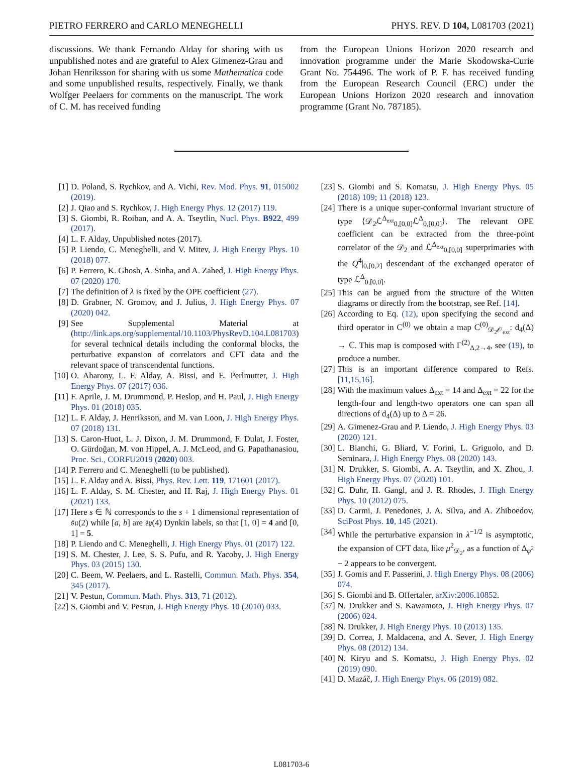PIETRO FERRERO and CARLO MENEGHELLI PHYS. REV. D 104, L081703 (2021)
discussions. We thank Fernando Alday for sharing with us unpublished notes and are grateful to Alex Gimenez-Grau and Johan Henriksson for sharing with us some Mathematica code and some unpublished results, respectively. Finally, we thank Wolfger Peelaers for comments on the manuscript. The work of C. M. has received funding
from the European Unions Horizon 2020 research and innovation programme under the Marie Skodowska-Curie Grant No. 754496. The work of P. F. has received funding from the European Research Council (ERC) under the European Unions Horizon 2020 research and innovation programme (Grant No. 787185).
[1] D. Poland, S. Rychkov, and A. Vichi, Rev. Mod. Phys. 91, 015002 (2019).
[2] J. Qiao and S. Rychkov, J. High Energy Phys. 12 (2017) 119.
[3] S. Giombi, R. Roiban, and A. A. Tseytlin, Nucl. Phys. B922, 499 (2017).
[4] L. F. Alday, Unpublished notes (2017).
[5] P. Liendo, C. Meneghelli, and V. Mitev, J. High Energy Phys. 10 (2018) 077.
[6] P. Ferrero, K. Ghosh, A. Sinha, and A. Zahed, J. High Energy Phys. 07 (2020) 170.
[7] The definition of λ is fixed by the OPE coefficient (27).
[8] D. Grabner, N. Gromov, and J. Julius, J. High Energy Phys. 07 (2020) 042.
[9] See Supplemental Material at (http://link.aps.org/supplemental/10.1103/PhysRevD.104.L081703) for several technical details including the conformal blocks, the perturbative expansion of correlators and CFT data and the relevant space of transcendental functions.
[10] O. Aharony, L. F. Alday, A. Bissi, and E. Perlmutter, J. High Energy Phys. 07 (2017) 036.
[11] F. Aprile, J. M. Drummond, P. Heslop, and H. Paul, J. High Energy Phys. 01 (2018) 035.
[12] L. F. Alday, J. Henriksson, and M. van Loon, J. High Energy Phys. 07 (2018) 131.
[13] S. Caron-Huot, L. J. Dixon, J. M. Drummond, F. Dulat, J. Foster, O. Gürdoğan, M. von Hippel, A. J. McLeod, and G. Papathanasiou, Proc. Sci., CORFU2019 (2020) 003.
[14] P. Ferrero and C. Meneghelli (to be published).
[15] L. F. Alday and A. Bissi, Phys. Rev. Lett. 119, 171601 (2017).
[16] L. F. Alday, S. M. Chester, and H. Raj, J. High Energy Phys. 01 (2021) 133.
[17] Here s ∈ ℕ corresponds to the s + 1 dimensional representation of 𝔰𝔲(2) while [a, b] are 𝔰𝔭(4) Dynkin labels, so that [1, 0] = 4 and [0, 1] = 5.
[18] P. Liendo and C. Meneghelli, J. High Energy Phys. 01 (2017) 122.
[19] S. M. Chester, J. Lee, S. S. Pufu, and R. Yacoby, J. High Energy Phys. 03 (2015) 130.
[20] C. Beem, W. Peelaers, and L. Rastelli, Commun. Math. Phys. 354, 345 (2017).
[21] V. Pestun, Commun. Math. Phys. 313, 71 (2012).
[22] S. Giombi and V. Pestun, J. High Energy Phys. 10 (2010) 033.
[23] S. Giombi and S. Komatsu, J. High Energy Phys. 05 (2018) 109; 11 (2018) 123.
[24] There is a unique super-conformal invariant structure of type ⟨𝒟<sub>2</sub>ℒ<sup>Δ<sub>ext</sub></sup><sub>0,[0,0]</sub>ℒ<sup>Δ</sup><sub>0,[0,0]</sub>⟩. The relevant OPE coefficient can be extracted from the three-point correlator of the 𝒟<sub>2</sub> and ℒ<sup>Δ<sub>ext</sub></sup><sub>0,[0,0]</sub> superprimaries with the Q<sup>4</sup>|<sub>0,[0,2]</sub> descendant of the exchanged operator of type ℒ<sup>Δ</sup><sub>0,[0,0]</sub>.
[25] This can be argued from the structure of the Witten diagrams or directly from the bootstrap, see Ref. [14].
[26] According to Eq. (12), upon specifying the second and third operator in C<sup>(0)</sup> we obtain a map C<sup>(0)</sup><sub>𝒟<sub>2</sub>𝒪<sub>ext</sub></sub>: d<sub>4</sub>(Δ) → ℂ. This map is composed with Γ<sup>(2)</sup><sub>Δ,2→4</sub>, see (19), to produce a number.
[27] This is an important difference compared to Refs. [11,15,16].
[28] With the maximum values Δ<sub>ext</sub> = 14 and Δ<sub>ext</sub> = 22 for the length-four and length-two operators one can span all directions of d<sub>4</sub>(Δ) up to Δ = 26.
[29] A. Gimenez-Grau and P. Liendo, J. High Energy Phys. 03 (2020) 121.
[30] L. Bianchi, G. Bliard, V. Forini, L. Griguolo, and D. Seminara, J. High Energy Phys. 08 (2020) 143.
[31] N. Drukker, S. Giombi, A. A. Tseytlin, and X. Zhou, J. High Energy Phys. 07 (2020) 101.
[32] C. Duhr, H. Gangl, and J. R. Rhodes, J. High Energy Phys. 10 (2012) 075.
[33] D. Carmi, J. Penedones, J. A. Silva, and A. Zhiboedov, SciPost Phys. 10, 145 (2021).
[34] While the perturbative expansion in λ<sup>−1/2</sup> is asymptotic, the expansion of CFT data, like μ<sup>2</sup><sub>𝒟<sub>2</sub></sub>, as a function of Δ<sub>φ<sup>2</sup></sub> − 2 appears to be convergent.
[35] J. Gomis and F. Passerini, J. High Energy Phys. 08 (2006) 074.
[36] S. Giombi and B. Offertaler, arXiv:2006.10852.
[37] N. Drukker and S. Kawamoto, J. High Energy Phys. 07 (2006) 024.
[38] N. Drukker, J. High Energy Phys. 10 (2013) 135.
[39] D. Correa, J. Maldacena, and A. Sever, J. High Energy Phys. 08 (2012) 134.
[40] N. Kiryu and S. Komatsu, J. High Energy Phys. 02 (2019) 090.
[41] D. Mazáč, J. High Energy Phys. 06 (2019) 082.
L081703-6